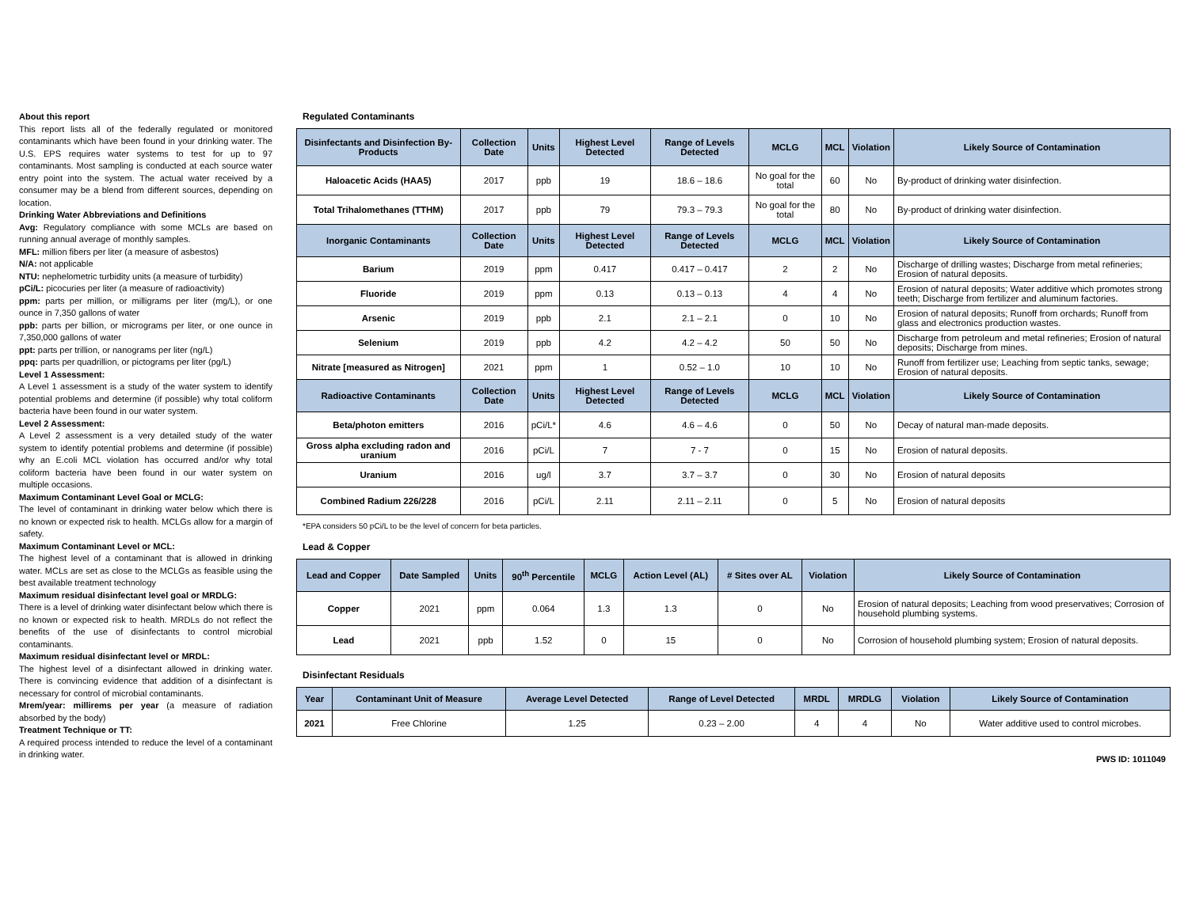About this report
This report lists all of the federally regulated or monitored contaminants which have been found in your drinking water. The U.S. EPS requires water systems to test for up to 97 contaminants. Most sampling is conducted at each source water entry point into the system. The actual water received by a consumer may be a blend from different sources, depending on location.
Drinking Water Abbreviations and Definitions
Avg: Regulatory compliance with some MCLs are based on running annual average of monthly samples.
MFL: million fibers per liter (a measure of asbestos)
N/A: not applicable
NTU: nephelometric turbidity units (a measure of turbidity)
pCi/L: picocuries per liter (a measure of radioactivity)
ppm: parts per million, or milligrams per liter (mg/L), or one ounce in 7,350 gallons of water
ppb: parts per billion, or micrograms per liter, or one ounce in 7,350,000 gallons of water
ppt: parts per trillion, or nanograms per liter (ng/L)
ppq: parts per quadrillion, or pictograms per liter (pg/L)
Level 1 Assessment:
A Level 1 assessment is a study of the water system to identify potential problems and determine (if possible) why total coliform bacteria have been found in our water system.
Level 2 Assessment:
A Level 2 assessment is a very detailed study of the water system to identify potential problems and determine (if possible) why an E.coli MCL violation has occurred and/or why total coliform bacteria have been found in our water system on multiple occasions.
Maximum Contaminant Level Goal or MCLG:
The level of contaminant in drinking water below which there is no known or expected risk to health. MCLGs allow for a margin of safety.
Maximum Contaminant Level or MCL:
The highest level of a contaminant that is allowed in drinking water. MCLs are set as close to the MCLGs as feasible using the best available treatment technology
Maximum residual disinfectant level goal or MRDLG:
There is a level of drinking water disinfectant below which there is no known or expected risk to health. MRDLs do not reflect the benefits of the use of disinfectants to control microbial contaminants.
Maximum residual disinfectant level or MRDL:
The highest level of a disinfectant allowed in drinking water. There is convincing evidence that addition of a disinfectant is necessary for control of microbial contaminants.
Mrem/year: millirems per year (a measure of radiation absorbed by the body)
Treatment Technique or TT:
A required process intended to reduce the level of a contaminant in drinking water.
Regulated Contaminants
| Disinfectants and Disinfection By-Products | Collection Date | Units | Highest Level Detected | Range of Levels Detected | MCLG | MCL | Violation | Likely Source of Contamination |
| --- | --- | --- | --- | --- | --- | --- | --- | --- |
| Haloacetic Acids (HAA5) | 2017 | ppb | 19 | 18.6 – 18.6 | No goal for the total | 60 | No | By-product of drinking water disinfection. |
| Total Trihalomethanes (TTHM) | 2017 | ppb | 79 | 79.3 – 79.3 | No goal for the total | 80 | No | By-product of drinking water disinfection. |
| Inorganic Contaminants | Collection Date | Units | Highest Level Detected | Range of Levels Detected | MCLG | MCL | Violation | Likely Source of Contamination |
| Barium | 2019 | ppm | 0.417 | 0.417 – 0.417 | 2 | 2 | No | Discharge of drilling wastes; Discharge from metal refineries; Erosion of natural deposits. |
| Fluoride | 2019 | ppm | 0.13 | 0.13 – 0.13 | 4 | 4 | No | Erosion of natural deposits; Water additive which promotes strong teeth; Discharge from fertilizer and aluminum factories. |
| Arsenic | 2019 | ppb | 2.1 | 2.1 – 2.1 | 0 | 10 | No | Erosion of natural deposits; Runoff from orchards; Runoff from glass and electronics production wastes. |
| Selenium | 2019 | ppb | 4.2 | 4.2 – 4.2 | 50 | 50 | No | Discharge from petroleum and metal refineries; Erosion of natural deposits; Discharge from mines. |
| Nitrate [measured as Nitrogen] | 2021 | ppm | 1 | 0.52 – 1.0 | 10 | 10 | No | Runoff from fertilizer use; Leaching from septic tanks, sewage; Erosion of natural deposits. |
| Radioactive Contaminants | Collection Date | Units | Highest Level Detected | Range of Levels Detected | MCLG | MCL | Violation | Likely Source of Contamination |
| Beta/photon emitters | 2016 | pCi/L* | 4.6 | 4.6 – 4.6 | 0 | 50 | No | Decay of natural man-made deposits. |
| Gross alpha excluding radon and uranium | 2016 | pCi/L | 7 | 7 - 7 | 0 | 15 | No | Erosion of natural deposits. |
| Uranium | 2016 | ug/l | 3.7 | 3.7 – 3.7 | 0 | 30 | No | Erosion of natural deposits |
| Combined Radium 226/228 | 2016 | pCi/L | 2.11 | 2.11 – 2.11 | 0 | 5 | No | Erosion of natural deposits |
*EPA considers 50 pCi/L to be the level of concern for beta particles.
Lead & Copper
| Lead and Copper | Date Sampled | Units | 90<sup>th</sup> Percentile | MCLG | Action Level (AL) | # Sites over AL | Violation | Likely Source of Contamination |
| --- | --- | --- | --- | --- | --- | --- | --- | --- |
| Copper | 2021 | ppm | 0.064 | 1.3 | 1.3 | 0 | No | Erosion of natural deposits; Leaching from wood preservatives; Corrosion of household plumbing systems. |
| Lead | 2021 | ppb | 1.52 | 0 | 15 | 0 | No | Corrosion of household plumbing system; Erosion of natural deposits. |
Disinfectant Residuals
| Year | Contaminant Unit of Measure | Average Level Detected | Range of Level Detected | MRDL | MRDLG | Violation | Likely Source of Contamination |
| --- | --- | --- | --- | --- | --- | --- | --- |
| 2021 | Free Chlorine | 1.25 | 0.23 – 2.00 | 4 | 4 | No | Water additive used to control microbes. |
PWS ID: 1011049